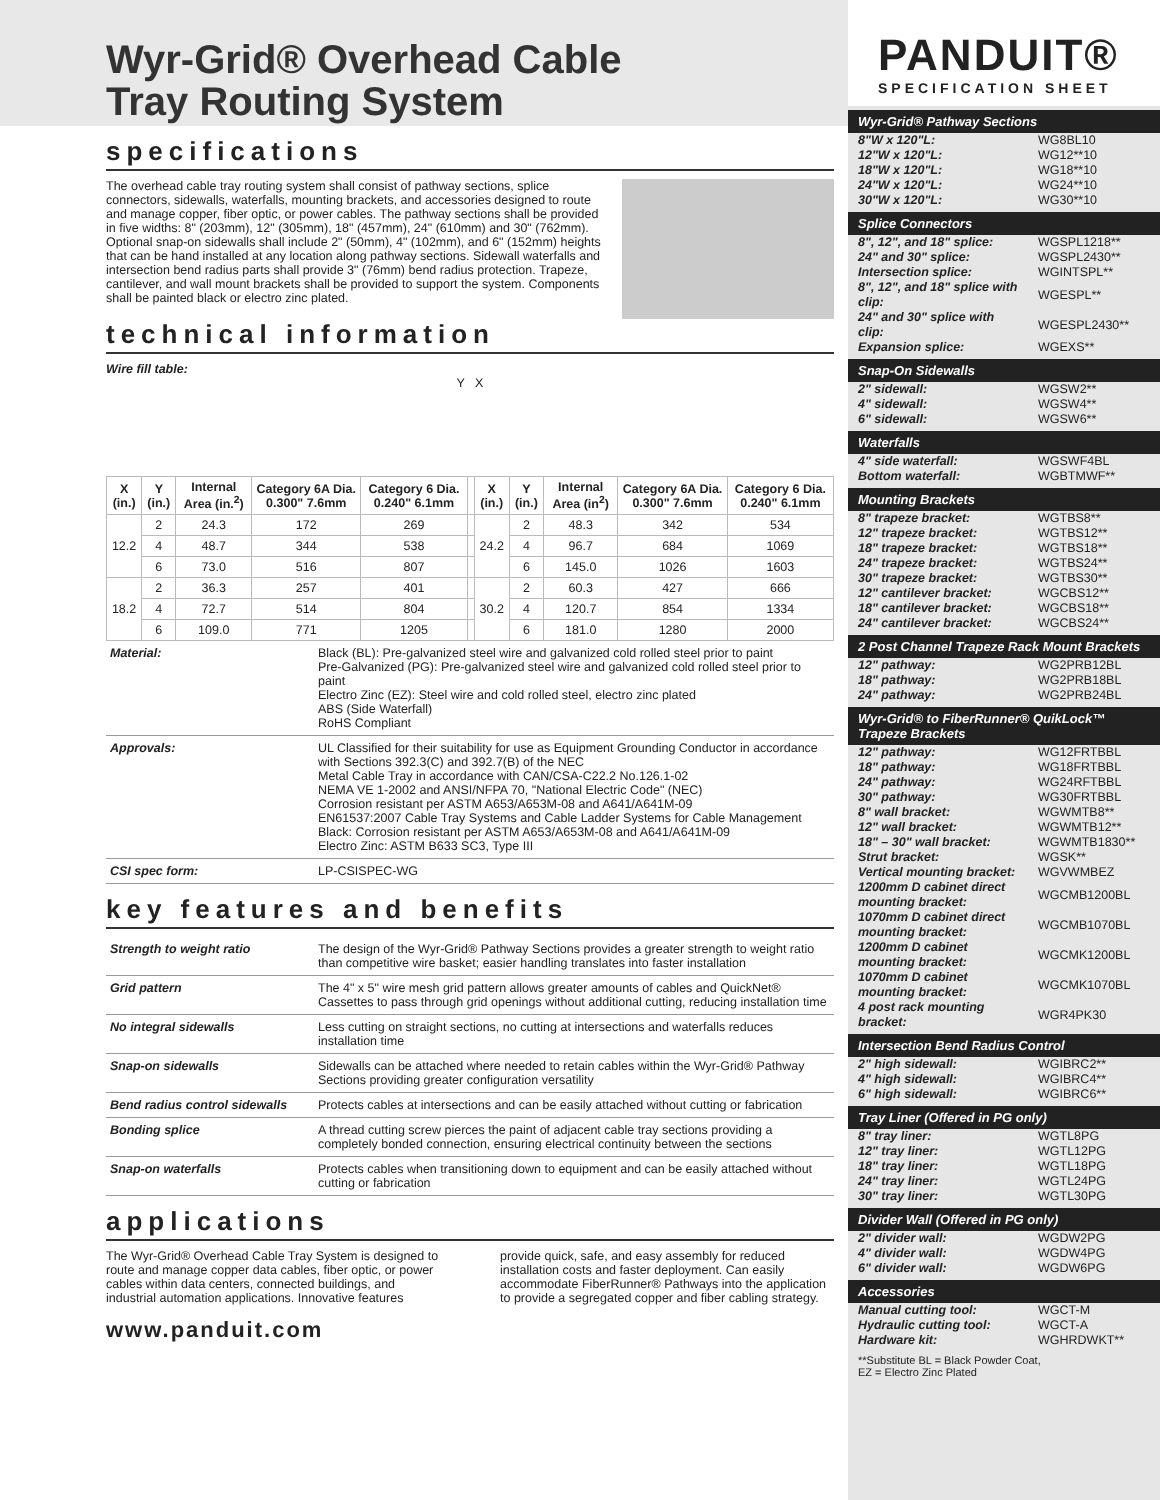Wyr-Grid® Overhead Cable
Tray Routing System
specifications
The overhead cable tray routing system shall consist of pathway sections, splice connectors, sidewalls, waterfalls, mounting brackets, and accessories designed to route and manage copper, fiber optic, or power cables. The pathway sections shall be provided in five widths: 8" (203mm), 12" (305mm), 18" (457mm), 24" (610mm) and 30" (762mm). Optional snap-on sidewalls shall include 2" (50mm), 4" (102mm), and 6" (152mm) heights that can be hand installed at any location along pathway sections. Sidewall waterfalls and intersection bend radius parts shall provide 3" (76mm) bend radius protection. Trapeze, cantilever, and wall mount brackets shall be provided to support the system. Components shall be painted black or electro zinc plated.
technical information
Wire fill table:
Y X
| X (in.) | Y (in.) | Internal Area (in.<sup>2</sup>) | Category 6A Dia. 0.300" 7.6mm | Category 6 Dia. 0.240" 6.1mm | | X (in.) | Y (in.) | Internal Area (in<sup>2</sup>) | Category 6A Dia. 0.300" 7.6mm | Category 6 Dia. 0.240" 6.1mm |
| --- | --- | --- | --- | --- | --- | --- | --- | --- | --- | --- |
| 12.2 | 2 | 24.3 | 172 | 269 | | 24.2 | 2 | 48.3 | 342 | 534 |
| | 4 | 48.7 | 344 | 538 | | | 4 | 96.7 | 684 | 1069 |
| | 6 | 73.0 | 516 | 807 | | | 6 | 145.0 | 1026 | 1603 |
| 18.2 | 2 | 36.3 | 257 | 401 | | 30.2 | 2 | 60.3 | 427 | 666 |
| | 4 | 72.7 | 514 | 804 | | | 4 | 120.7 | 854 | 1334 |
| | 6 | 109.0 | 771 | 1205 | | | 6 | 181.0 | 1280 | 2000 |
| Material: | Black (BL): Pre-galvanized steel wire and galvanized cold rolled steel prior to paint Pre-Galvanized (PG): Pre-galvanized steel wire and galvanized cold rolled steel prior to paint Electro Zinc (EZ): Steel wire and cold rolled steel, electro zinc plated ABS (Side Waterfall) RoHS Compliant |
| Approvals: | UL Classified for their suitability for use as Equipment Grounding Conductor in accordance with Sections 392.3(C) and 392.7(B) of the NEC Metal Cable Tray in accordance with CAN/CSA-C22.2 No.126.1-02 NEMA VE 1-2002 and ANSI/NFPA 70, "National Electric Code" (NEC) Corrosion resistant per ASTM A653/A653M-08 and A641/A641M-09 EN61537:2007 Cable Tray Systems and Cable Ladder Systems for Cable Management Black: Corrosion resistant per ASTM A653/A653M-08 and A641/A641M-09 Electro Zinc: ASTM B633 SC3, Type III |
| CSI spec form: | LP-CSISPEC-WG |
key features and benefits
| Strength to weight ratio | The design of the Wyr-Grid® Pathway Sections provides a greater strength to weight ratio than competitive wire basket; easier handling translates into faster installation |
| Grid pattern | The 4" x 5" wire mesh grid pattern allows greater amounts of cables and QuickNet® Cassettes to pass through grid openings without additional cutting, reducing installation time |
| No integral sidewalls | Less cutting on straight sections, no cutting at intersections and waterfalls reduces installation time |
| Snap-on sidewalls | Sidewalls can be attached where needed to retain cables within the Wyr-Grid® Pathway Sections providing greater configuration versatility |
| Bend radius control sidewalls | Protects cables at intersections and can be easily attached without cutting or fabrication |
| Bonding splice | A thread cutting screw pierces the paint of adjacent cable tray sections providing a completely bonded connection, ensuring electrical continuity between the sections |
| Snap-on waterfalls | Protects cables when transitioning down to equipment and can be easily attached without cutting or fabrication |
applications
The Wyr-Grid® Overhead Cable Tray System is designed to route and manage copper data cables, fiber optic, or power cables within data centers, connected buildings, and industrial automation applications. Innovative features provide quick, safe, and easy assembly for reduced installation costs and faster deployment. Can easily accommodate FiberRunner® Pathways into the application to provide a segregated copper and fiber cabling strategy.
www.panduit.com
PANDUIT®
SPECIFICATION SHEET
Wyr-Grid® Pathway Sections
| 8"W x 120"L: | WG8BL10 |
| 12"W x 120"L: | WG12**10 |
| 18"W x 120"L: | WG18**10 |
| 24"W x 120"L: | WG24**10 |
| 30"W x 120"L: | WG30**10 |
Splice Connectors
| 8", 12", and 18" splice: | WGSPL1218** |
| 24" and 30" splice: | WGSPL2430** |
| Intersection splice: | WGINTSPL** |
| 8", 12", and 18" splice with clip: | WGESPL** |
| 24" and 30" splice with clip: | WGESPL2430** |
| Expansion splice: | WGEXS** |
Snap-On Sidewalls
| 2" sidewall: | WGSW2** |
| 4" sidewall: | WGSW4** |
| 6" sidewall: | WGSW6** |
Waterfalls
| 4" side waterfall: | WGSWF4BL |
| Bottom waterfall: | WGBTMWF** |
Mounting Brackets
| 8" trapeze bracket: | WGTBS8** |
| 12" trapeze bracket: | WGTBS12** |
| 18" trapeze bracket: | WGTBS18** |
| 24" trapeze bracket: | WGTBS24** |
| 30" trapeze bracket: | WGTBS30** |
| 12" cantilever bracket: | WGCBS12** |
| 18" cantilever bracket: | WGCBS18** |
| 24" cantilever bracket: | WGCBS24** |
2 Post Channel Trapeze Rack Mount Brackets
| 12" pathway: | WG2PRB12BL |
| 18" pathway: | WG2PRB18BL |
| 24" pathway: | WG2PRB24BL |
Wyr-Grid® to FiberRunner® QuikLock™ Trapeze Brackets
| 12" pathway: | WG12FRTBBL |
| 18" pathway: | WG18FRTBBL |
| 24" pathway: | WG24RFTBBL |
| 30" pathway: | WG30FRTBBL |
| 8" wall bracket: | WGWMTB8** |
| 12" wall bracket: | WGWMTB12** |
| 18" – 30" wall bracket: | WGWMTB1830** |
| Strut bracket: | WGSK** |
| Vertical mounting bracket: | WGVWMBEZ |
| 1200mm D cabinet direct mounting bracket: | WGCMB1200BL |
| 1070mm D cabinet direct mounting bracket: | WGCMB1070BL |
| 1200mm D cabinet mounting bracket: | WGCMK1200BL |
| 1070mm D cabinet mounting bracket: | WGCMK1070BL |
| 4 post rack mounting bracket: | WGR4PK30 |
Intersection Bend Radius Control
| 2" high sidewall: | WGIBRC2** |
| 4" high sidewall: | WGIBRC4** |
| 6" high sidewall: | WGIBRC6** |
Tray Liner (Offered in PG only)
| 8" tray liner: | WGTL8PG |
| 12" tray liner: | WGTL12PG |
| 18" tray liner: | WGTL18PG |
| 24" tray liner: | WGTL24PG |
| 30" tray liner: | WGTL30PG |
Divider Wall (Offered in PG only)
| 2" divider wall: | WGDW2PG |
| 4" divider wall: | WGDW4PG |
| 6" divider wall: | WGDW6PG |
Accessories
| Manual cutting tool: | WGCT-M |
| Hydraulic cutting tool: | WGCT-A |
| Hardware kit: | WGHRDWKT** |
**Substitute BL = Black Powder Coat,
EZ = Electro Zinc Plated